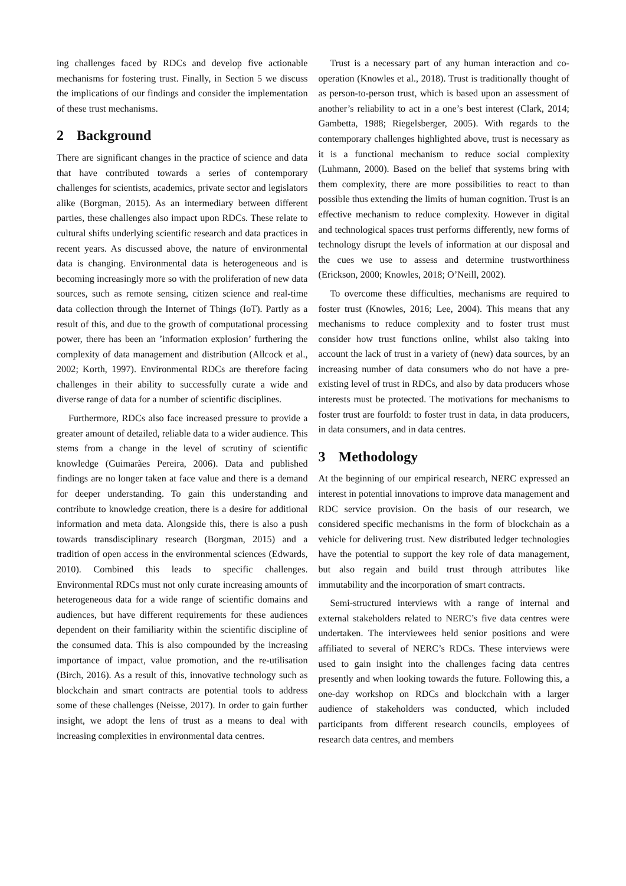ing challenges faced by RDCs and develop five actionable mechanisms for fostering trust. Finally, in Section 5 we discuss the implications of our findings and consider the implementation of these trust mechanisms.
2 Background
There are significant changes in the practice of science and data that have contributed towards a series of contemporary challenges for scientists, academics, private sector and legislators alike (Borgman, 2015). As an intermediary between different parties, these challenges also impact upon RDCs. These relate to cultural shifts underlying scientific research and data practices in recent years. As discussed above, the nature of environmental data is changing. Environmental data is heterogeneous and is becoming increasingly more so with the proliferation of new data sources, such as remote sensing, citizen science and real-time data collection through the Internet of Things (IoT). Partly as a result of this, and due to the growth of computational processing power, there has been an ’information explosion’ furthering the complexity of data management and distribution (Allcock et al., 2002; Korth, 1997). Environmental RDCs are therefore facing challenges in their ability to successfully curate a wide and diverse range of data for a number of scientific disciplines.
Furthermore, RDCs also face increased pressure to provide a greater amount of detailed, reliable data to a wider audience. This stems from a change in the level of scrutiny of scientific knowledge (Guimarães Pereira, 2006). Data and published findings are no longer taken at face value and there is a demand for deeper understanding. To gain this understanding and contribute to knowledge creation, there is a desire for additional information and meta data. Alongside this, there is also a push towards transdisciplinary research (Borgman, 2015) and a tradition of open access in the environmental sciences (Edwards, 2010). Combined this leads to specific challenges. Environmental RDCs must not only curate increasing amounts of heterogeneous data for a wide range of scientific domains and audiences, but have different requirements for these audiences dependent on their familiarity within the scientific discipline of the consumed data. This is also compounded by the increasing importance of impact, value promotion, and the re-utilisation (Birch, 2016). As a result of this, innovative technology such as blockchain and smart contracts are potential tools to address some of these challenges (Neisse, 2017). In order to gain further insight, we adopt the lens of trust as a means to deal with increasing complexities in environmental data centres.
Trust is a necessary part of any human interaction and co-operation (Knowles et al., 2018). Trust is traditionally thought of as person-to-person trust, which is based upon an assessment of another’s reliability to act in a one’s best interest (Clark, 2014; Gambetta, 1988; Riegelsberger, 2005). With regards to the contemporary challenges highlighted above, trust is necessary as it is a functional mechanism to reduce social complexity (Luhmann, 2000). Based on the belief that systems bring with them complexity, there are more possibilities to react to than possible thus extending the limits of human cognition. Trust is an effective mechanism to reduce complexity. However in digital and technological spaces trust performs differently, new forms of technology disrupt the levels of information at our disposal and the cues we use to assess and determine trustworthiness (Erickson, 2000; Knowles, 2018; O’Neill, 2002).
To overcome these difficulties, mechanisms are required to foster trust (Knowles, 2016; Lee, 2004). This means that any mechanisms to reduce complexity and to foster trust must consider how trust functions online, whilst also taking into account the lack of trust in a variety of (new) data sources, by an increasing number of data consumers who do not have a pre-existing level of trust in RDCs, and also by data producers whose interests must be protected. The motivations for mechanisms to foster trust are fourfold: to foster trust in data, in data producers, in data consumers, and in data centres.
3 Methodology
At the beginning of our empirical research, NERC expressed an interest in potential innovations to improve data management and RDC service provision. On the basis of our research, we considered specific mechanisms in the form of blockchain as a vehicle for delivering trust. New distributed ledger technologies have the potential to support the key role of data management, but also regain and build trust through attributes like immutability and the incorporation of smart contracts.
Semi-structured interviews with a range of internal and external stakeholders related to NERC’s five data centres were undertaken. The interviewees held senior positions and were affiliated to several of NERC’s RDCs. These interviews were used to gain insight into the challenges facing data centres presently and when looking towards the future. Following this, a one-day workshop on RDCs and blockchain with a larger audience of stakeholders was conducted, which included participants from different research councils, employees of research data centres, and members